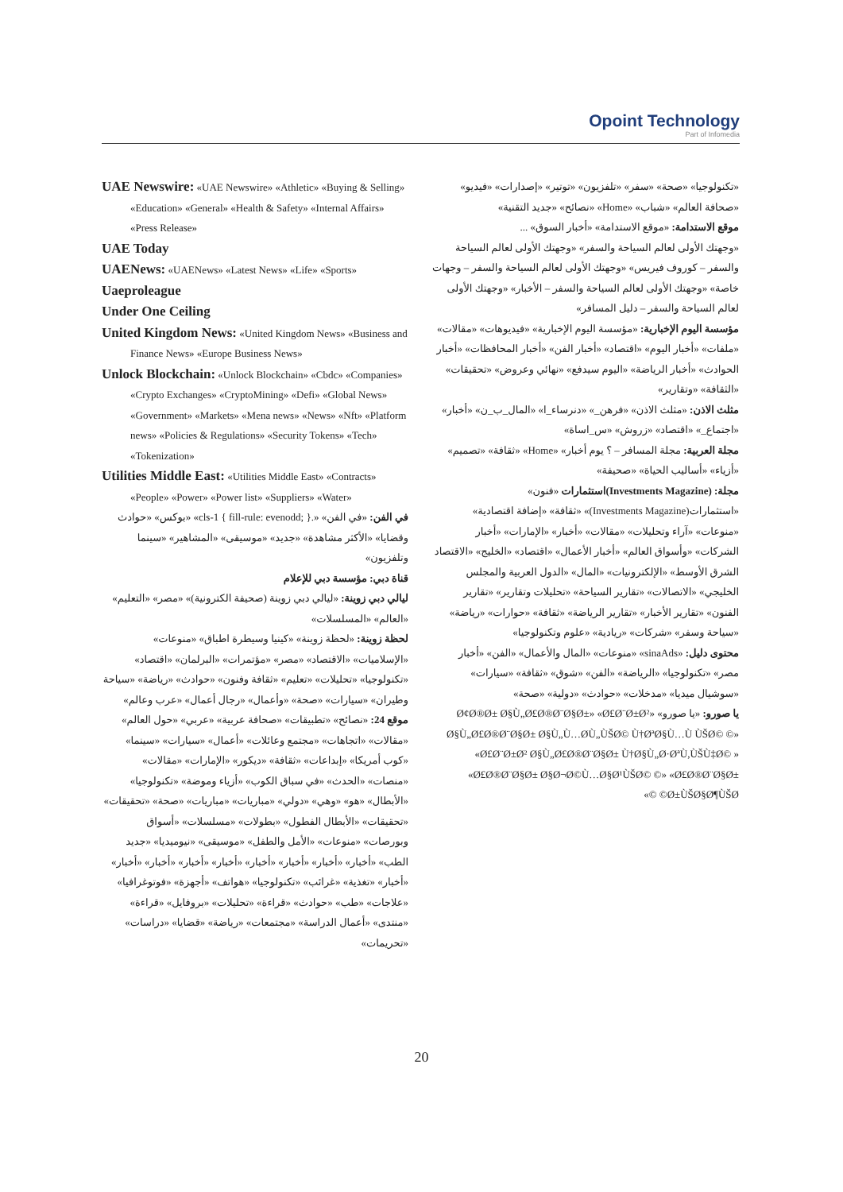Opoint Technology
Part of Infomedia
UAE Newswire: «UAE Newswire» «Athletic» «Buying & Selling» «Education» «General» «Health & Safety» «Internal Affairs» «Press Release»
UAE Today
UAENews: «UAENews» «Latest News» «Life» «Sports»
Uaeproleague
Under One Ceiling
United Kingdom News: «United Kingdom News» «Business and Finance News» «Europe Business News»
Unlock Blockchain: «Unlock Blockchain» «Cbdc» «Companies» «Crypto Exchanges» «CryptoMining» «Defi» «Global News» «Government» «Markets» «Mena news» «News» «Nft» «Platform news» «Policies & Regulations» «Security Tokens» «Tech» «Tokenization»
Utilities Middle East: «Utilities Middle East» «Contracts» «People» «Power» «Power list» «Suppliers» «Water»
في الفن: «في الفن» «.cls-1 { fill-rule: evenodd; }» «بوكس» «حوادث وقضايا» «الأكثر مشاهدة» «جديد» «موسيقى» «المشاهير» «سينما وتلفزيون»
قناة دبي: مؤسسة دبي للإعلام
ليالي دبي زوينة: «ليالي دبي زوينة (صحيفة الكترونية)» «مصر» «التعليم» «العالم» «المسلسلات»
لحظة زوينة: «لحظة زوينة» «كينيا وسيطرة اطباق» «منوعات» «الإسلاميات» «الاقتصاد» «مصر» «مؤتمرات» «البرلمان» «اقتصاد» «تكنولوجيا» «تحليلات» «تعليم» «ثقافة وفنون» «حوادث» «رياضة» «سياحة وطيران» «سيارات» «صحة» «وأعمال» «رجال أعمال» «عرب وعالم»
موقع 24: «نصائح» «تطبيقات» «صحافة عربية» «عربي» «حول العالم» «مقالات» «اتجاهات» «مجتمع وعائلات» «أعمال» «سيارات» «سينما» «كوب أمريكا» «إبداعات» «ثقافة» «ديكور» «الإمارات» «مقالات» «منصات» «الحدث» «في سباق الكوب» «أزياء وموضة» «تكنولوجيا» «الأبطال» «هو» «وهي» «دولي» «مباريات» «مباريات» «صحة» «تحقيقات» «تحقيقات» «الأبطال الفطول» «بطولات» «مسلسلات» «أسواق وبورصات» «منوعات» «الأمل والطفل» «موسيقى» «نيوميديا» «جديد الطب» «أخبار» «أخبار» «أخبار» «أخبار» «أخبار» «أخبار» «أخبار» «أخبار» «أخبار» «تغذية» «غرائب» «تكنولوجيا» «هواتف» «أجهزة» «فوتوغرافيا» «علاجات» «طب» «حوادث» «قراءة» «تحليلات» «بروفايل» «قراءة» «منتدى» «أعمال الدراسة» «مجتمعات» «رياضة» «قضايا» «دراسات» «تحريمات»
«تكنولوجيا» «صحة» «سفر» «تلفزيون» «توتير» «إصدارات» «فيديو» «صحافة العالم» «شباب» «Home» «نصائح» «جديد التقنية»
موقع الاستدامة: «موقع الاستدامة» «أخبار السوق» ...
«وجهتك الأولى لعالم السياحة والسفر» «وجهتك الأولى لعالم السياحة والسفر – كوروف فيريس» «وجهتك الأولى لعالم السياحة والسفر – وجهات خاصة» «وجهتك الأولى لعالم السياحة والسفر – الأخبار» «وجهتك الأولى لعالم السياحة والسفر – دليل المسافر»
مؤسسة اليوم الإخبارية: «مؤسسة اليوم الإخبارية» «فيديوهات» «مقالات» «ملفات» «أخبار اليوم» «اقتصاد» «أخبار الفن» «أخبار المحافظات» «أخبار الحوادث» «أخبار الرياضة» «اليوم سيدفع» «نهائي وعروض» «تحقيقات» «الثقافة» «وتقارير»
مثلث الاذن: «مثلث الاذن» «فرهن_» «دنرساء_ا» «المال_ب_ن» «أخبار» «اجتماع_» «اقتصاد» «زروش» «س_اساة»
مجلة العربية: مجلة المسافر – ؟ يوم أخبار» «Home» «ثقافة» «تصميم» «أزياء» «أساليب الحياة» «صحيفة»
مجلة: (Investments Magazine)استثمارات «فنون» «استثمارات(Investments Magazine)» «ثقافة» «إضافة اقتصادية» «منوعات» «آراء وتحليلات» «مقالات» «أخبار» «الإمارات» «أخبار الشركات» «وأسواق العالم» «أخبار الأعمال» «اقتصاد» «الخليج» «الاقتصاد الشرق الأوسط» «الإلكترونيات» «المال» «الدول العربية والمجلس الخليجي» «الاتصالات» «تقارير السياحة» «تحليلات وتقارير» «تقارير الفنون» «تقارير الأخبار» «تقارير الرياضة» «ثقافة» «حوارات» «رياضة» «سياحة وسفر» «شركات» «ريادية» «علوم وتكنولوجيا»
محتوى دليل: «sinaAds» «منوعات» «المال والأعمال» «الفن» «أخبار مصر» «تكنولوجيا» «الرياضة» «الفن» «شوق» «ثقافة» «سيارات» «سوشيال ميديا» «مدخلات» «حوادث» «دولية» «صحة»
يا صورو: «يا صورو» «Ø¢Ø®Ø± Ø§Ù„Ø£Ø®Ø¨Ø§Ø±» «Ø£Ø¨Ø±Ø² Ø§Ù„Ø£Ø®Ø¨Ø§Ø± Ø§Ù„Ù…ØÙ„ÙŠØ© Ù†ØªØ§Ù…Ù ÙŠØ© ©» «Ø£Ø¨Ø±Ø² Ø§Ù„Ø£Ø®Ø¨Ø§Ø± Ù†Ø§Ù„Ø·ØªÙ,ÙŠÙ‡Ø© » «Ø£Ø®Ø¨Ø§Ø± Ø§Ø¬Ø©Ù…Ø§Ø¹ÙŠØ© ©» «Ø£Ø®Ø¨Ø§Ø± Ø±ÙŠØ§Ø¶ÙŠØ© ©»
20